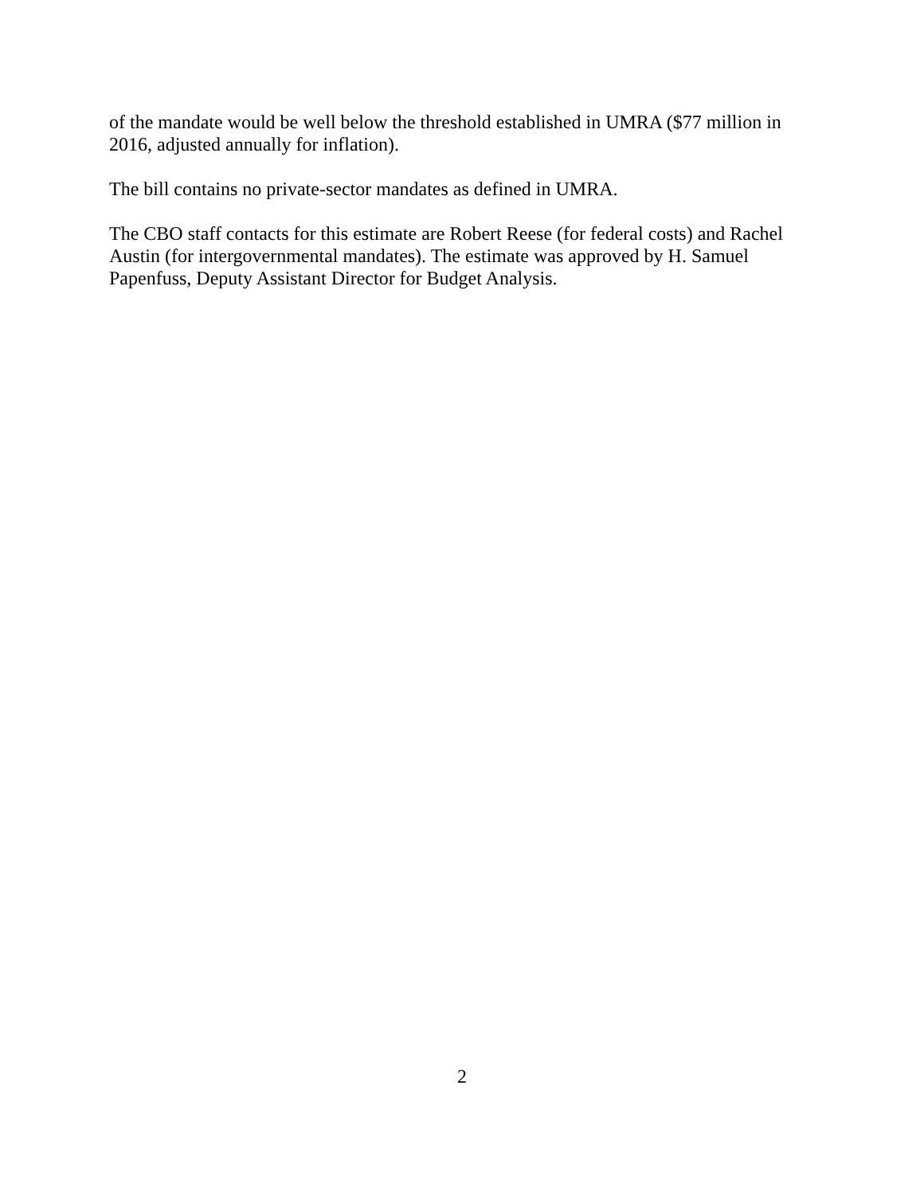of the mandate would be well below the threshold established in UMRA ($77 million in 2016, adjusted annually for inflation).
The bill contains no private-sector mandates as defined in UMRA.
The CBO staff contacts for this estimate are Robert Reese (for federal costs) and Rachel Austin (for intergovernmental mandates). The estimate was approved by H. Samuel Papenfuss, Deputy Assistant Director for Budget Analysis.
2